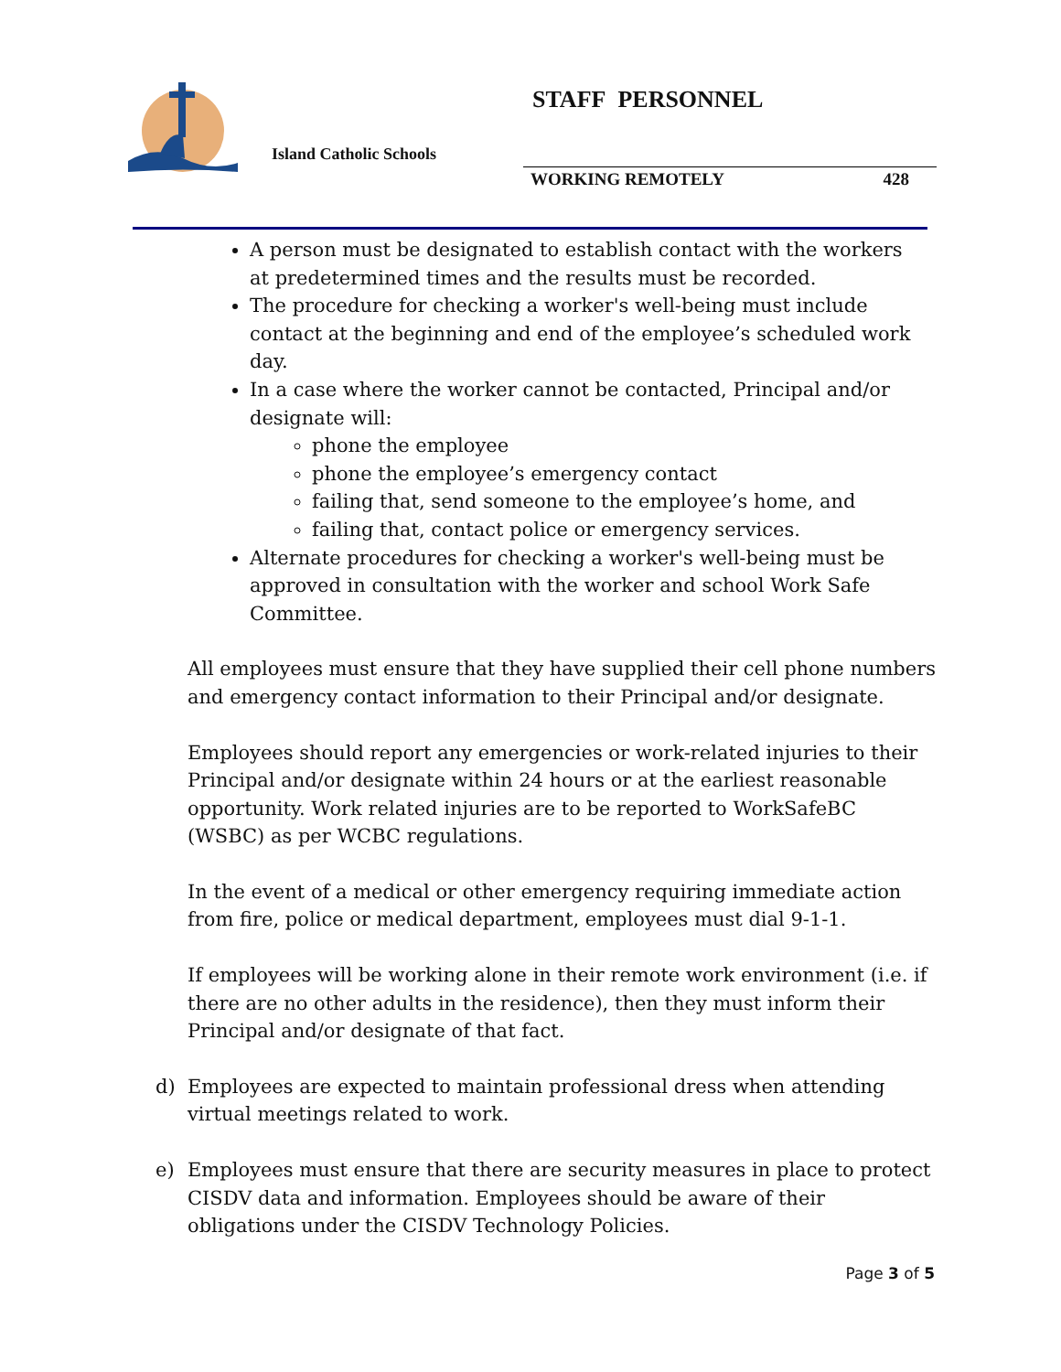Island Catholic Schools
STAFF PERSONNEL
WORKING REMOTELY 428
A person must be designated to establish contact with the workers at predetermined times and the results must be recorded.
The procedure for checking a worker's well-being must include contact at the beginning and end of the employee’s scheduled work day.
In a case where the worker cannot be contacted, Principal and/or designate will:
phone the employee
phone the employee’s emergency contact
failing that, send someone to the employee’s home, and
failing that, contact police or emergency services.
Alternate procedures for checking a worker's well-being must be approved in consultation with the worker and school Work Safe Committee.
All employees must ensure that they have supplied their cell phone numbers and emergency contact information to their Principal and/or designate.
Employees should report any emergencies or work-related injuries to their Principal and/or designate within 24 hours or at the earliest reasonable opportunity. Work related injuries are to be reported to WorkSafeBC (WSBC) as per WCBC regulations.
In the event of a medical or other emergency requiring immediate action from fire, police or medical department, employees must dial 9-1-1.
If employees will be working alone in their remote work environment (i.e. if there are no other adults in the residence), then they must inform their Principal and/or designate of that fact.
d) Employees are expected to maintain professional dress when attending virtual meetings related to work.
e) Employees must ensure that there are security measures in place to protect CISDV data and information. Employees should be aware of their obligations under the CISDV Technology Policies.
Page 3 of 5